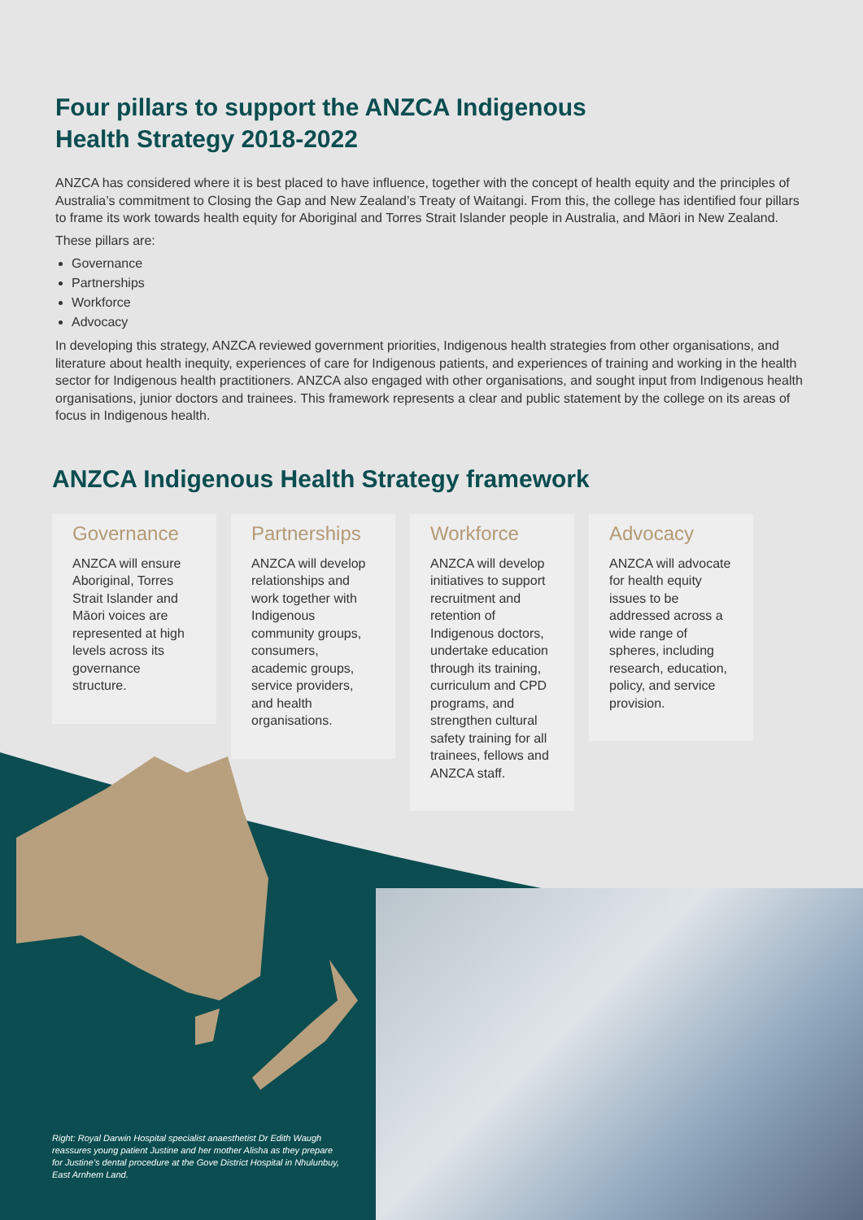Four pillars to support the ANZCA Indigenous
Health Strategy 2018-2022
ANZCA has considered where it is best placed to have influence, together with the concept of health equity and the principles of Australia’s commitment to Closing the Gap and New Zealand’s Treaty of Waitangi. From this, the college has identified four pillars to frame its work towards health equity for Aboriginal and Torres Strait Islander people in Australia, and Māori in New Zealand.
These pillars are:
Governance
Partnerships
Workforce
Advocacy
In developing this strategy, ANZCA reviewed government priorities, Indigenous health strategies from other organisations, and literature about health inequity, experiences of care for Indigenous patients, and experiences of training and working in the health sector for Indigenous health practitioners. ANZCA also engaged with other organisations, and sought input from Indigenous health organisations, junior doctors and trainees. This framework represents a clear and public statement by the college on its areas of focus in Indigenous health.
ANZCA Indigenous Health Strategy framework
Governance
ANZCA will ensure Aboriginal, Torres Strait Islander and Māori voices are represented at high levels across its governance structure.
Partnerships
ANZCA will develop relationships and work together with Indigenous community groups, consumers, academic groups, service providers, and health organisations.
Workforce
ANZCA will develop initiatives to support recruitment and retention of Indigenous doctors, undertake education through its training, curriculum and CPD programs, and strengthen cultural safety training for all trainees, fellows and ANZCA staff.
Advocacy
ANZCA will advocate for health equity issues to be addressed across a wide range of spheres, including research, education, policy, and service provision.
Right: Royal Darwin Hospital specialist anaesthetist Dr Edith Waugh reassures young patient Justine and her mother Alisha as they prepare for Justine’s dental procedure at the Gove District Hospital in Nhulunbuy, East Arnhem Land.